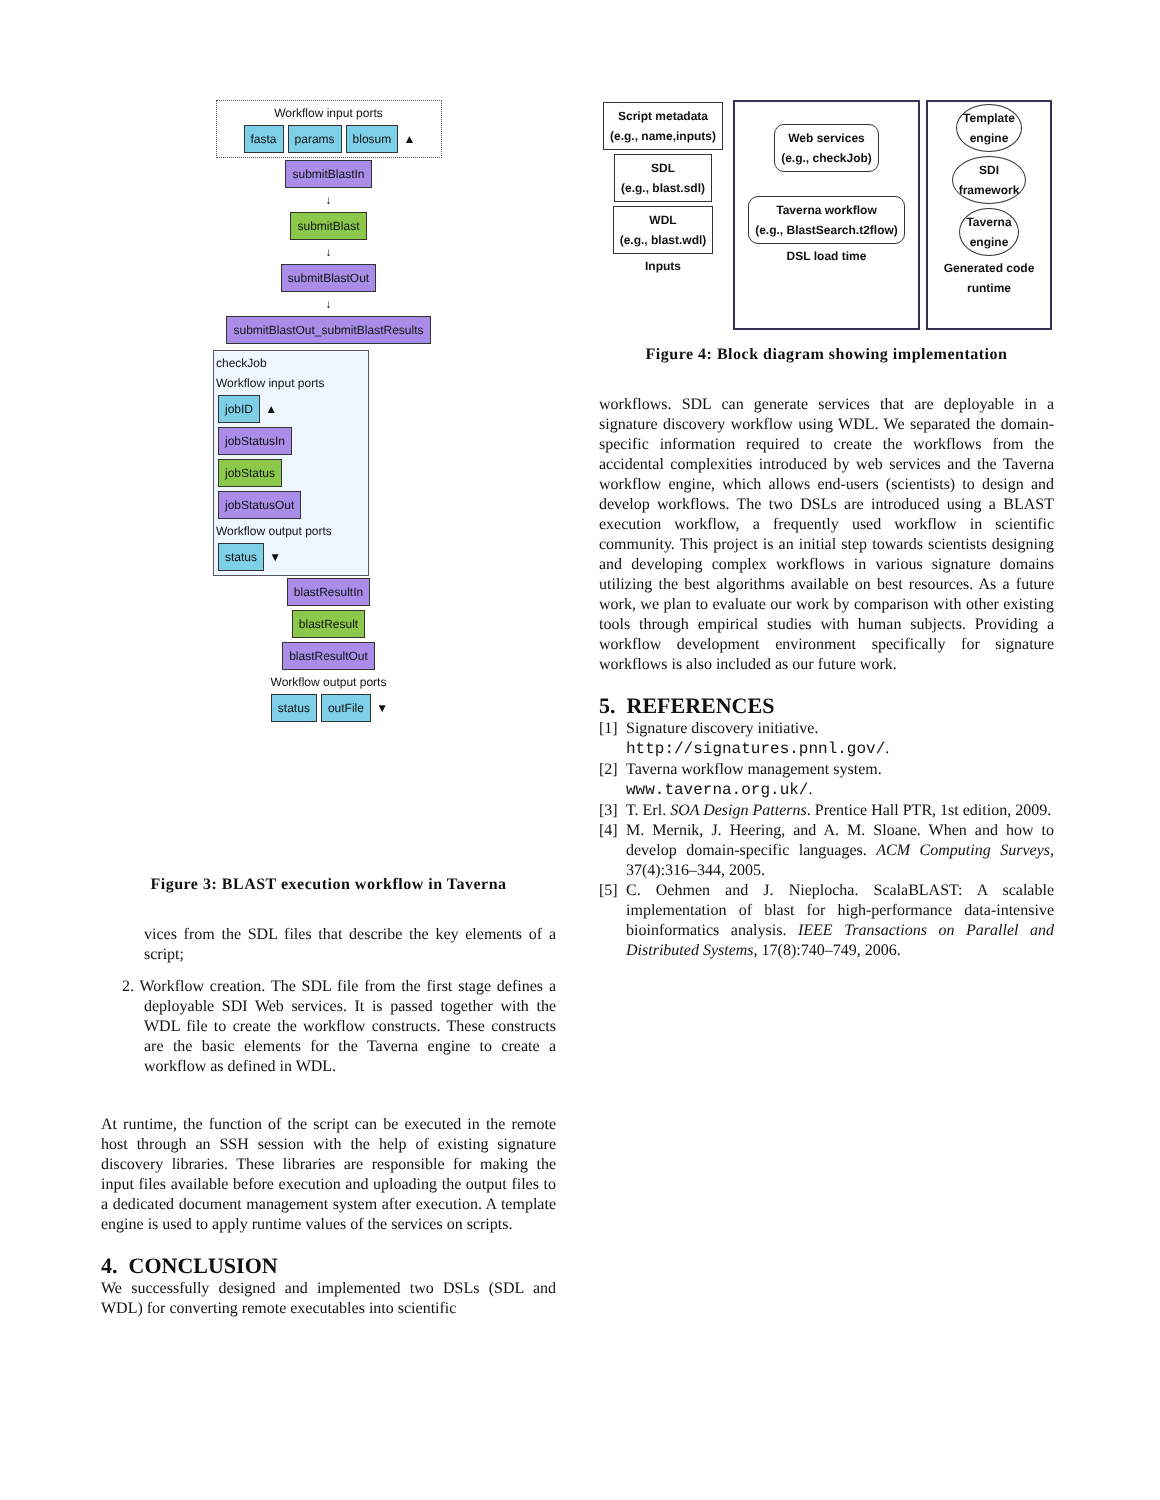Workflow input ports
fasta params blosum ▲
submitBlastIn
↓
submitBlast
↓
submitBlastOut
↓
submitBlastOut_submitBlastResults
checkJob
Workflow input ports
jobID ▲
jobStatusIn
jobStatus
jobStatusOut
Workflow output ports
status ▼
blastResultIn
blastResult
blastResultOut
Workflow output ports
status outFile ▼
Figure 3: BLAST execution workflow in Taverna
vices from the SDL files that describe the key elements of a script;
2. Workflow creation. The SDL file from the first stage defines a deployable SDI Web services. It is passed together with the WDL file to create the workflow constructs. These constructs are the basic elements for the Taverna engine to create a workflow as defined in WDL.
At runtime, the function of the script can be executed in the remote host through an SSH session with the help of existing signature discovery libraries. These libraries are responsible for making the input files available before execution and uploading the output files to a dedicated document management system after execution. A template engine is used to apply runtime values of the services on scripts.
4. CONCLUSION
We successfully designed and implemented two DSLs (SDL and WDL) for converting remote executables into scientific
Script metadata
(e.g., name,inputs)
SDL
(e.g., blast.sdl)
WDL
(e.g., blast.wdl)
Inputs
Web services
(e.g., checkJob)
Taverna workflow
(e.g., BlastSearch.t2flow)
DSL load time
Template
engine
SDI
framework
Taverna
engine
Generated code runtime
Figure 4: Block diagram showing implementation
workflows. SDL can generate services that are deployable in a signature discovery workflow using WDL. We separated the domain-specific information required to create the workflows from the accidental complexities introduced by web services and the Taverna workflow engine, which allows end-users (scientists) to design and develop workflows. The two DSLs are introduced using a BLAST execution workflow, a frequently used workflow in scientific community. This project is an initial step towards scientists designing and developing complex workflows in various signature domains utilizing the best algorithms available on best resources. As a future work, we plan to evaluate our work by comparison with other existing tools through empirical studies with human subjects. Providing a workflow development environment specifically for signature workflows is also included as our future work.
5. REFERENCES
[1] Signature discovery initiative.
http://signatures.pnnl.gov/.
[2] Taverna workflow management system.
www.taverna.org.uk/.
[3] T. Erl. SOA Design Patterns. Prentice Hall PTR, 1st edition, 2009.
[4] M. Mernik, J. Heering, and A. M. Sloane. When and how to develop domain-specific languages. ACM Computing Surveys, 37(4):316–344, 2005.
[5] C. Oehmen and J. Nieplocha. ScalaBLAST: A scalable implementation of blast for high-performance data-intensive bioinformatics analysis. IEEE Transactions on Parallel and Distributed Systems, 17(8):740–749, 2006.